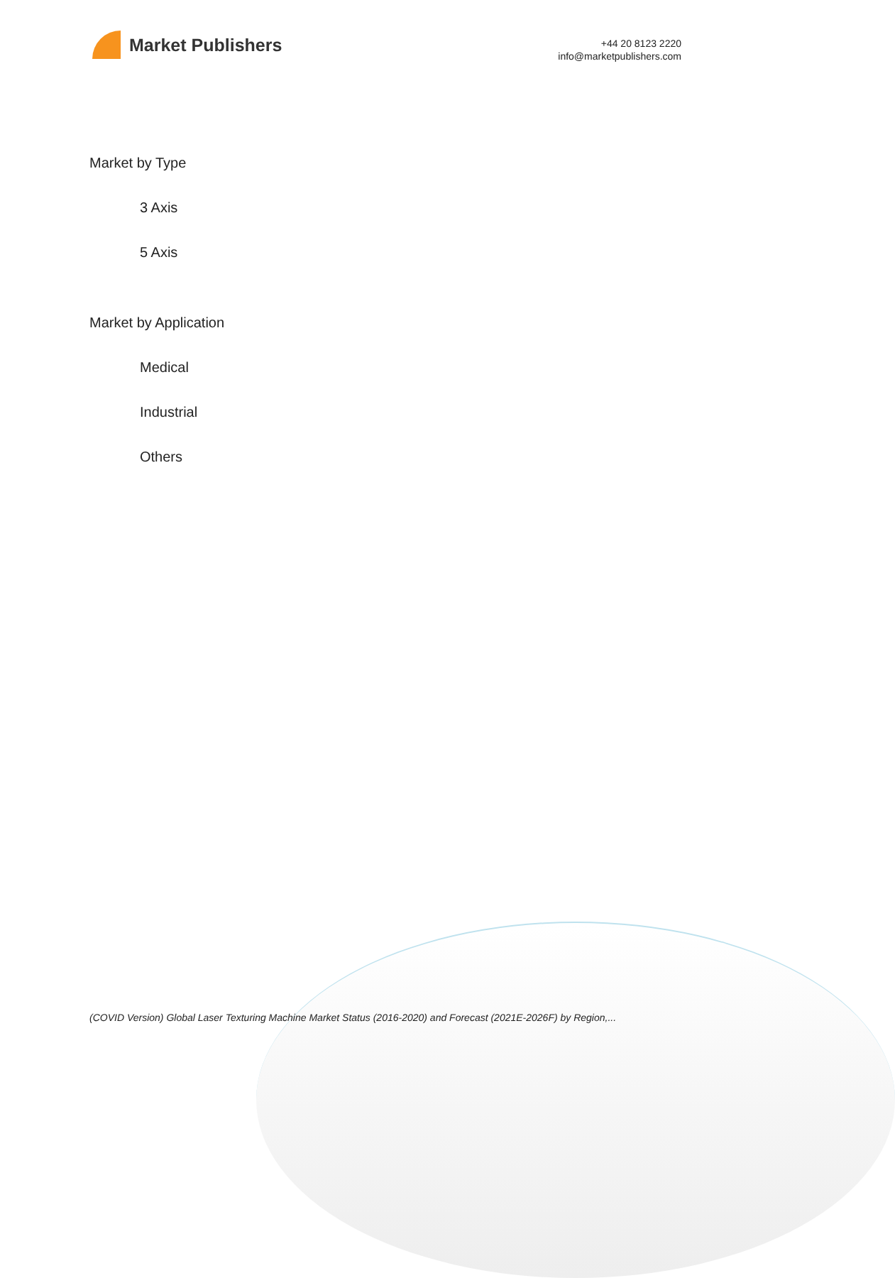Market Publishers
+44 20 8123 2220
info@marketpublishers.com
Market by Type
3 Axis
5 Axis
Market by Application
Medical
Industrial
Others
(COVID Version) Global Laser Texturing Machine Market Status (2016-2020) and Forecast (2021E-2026F) by Region,...